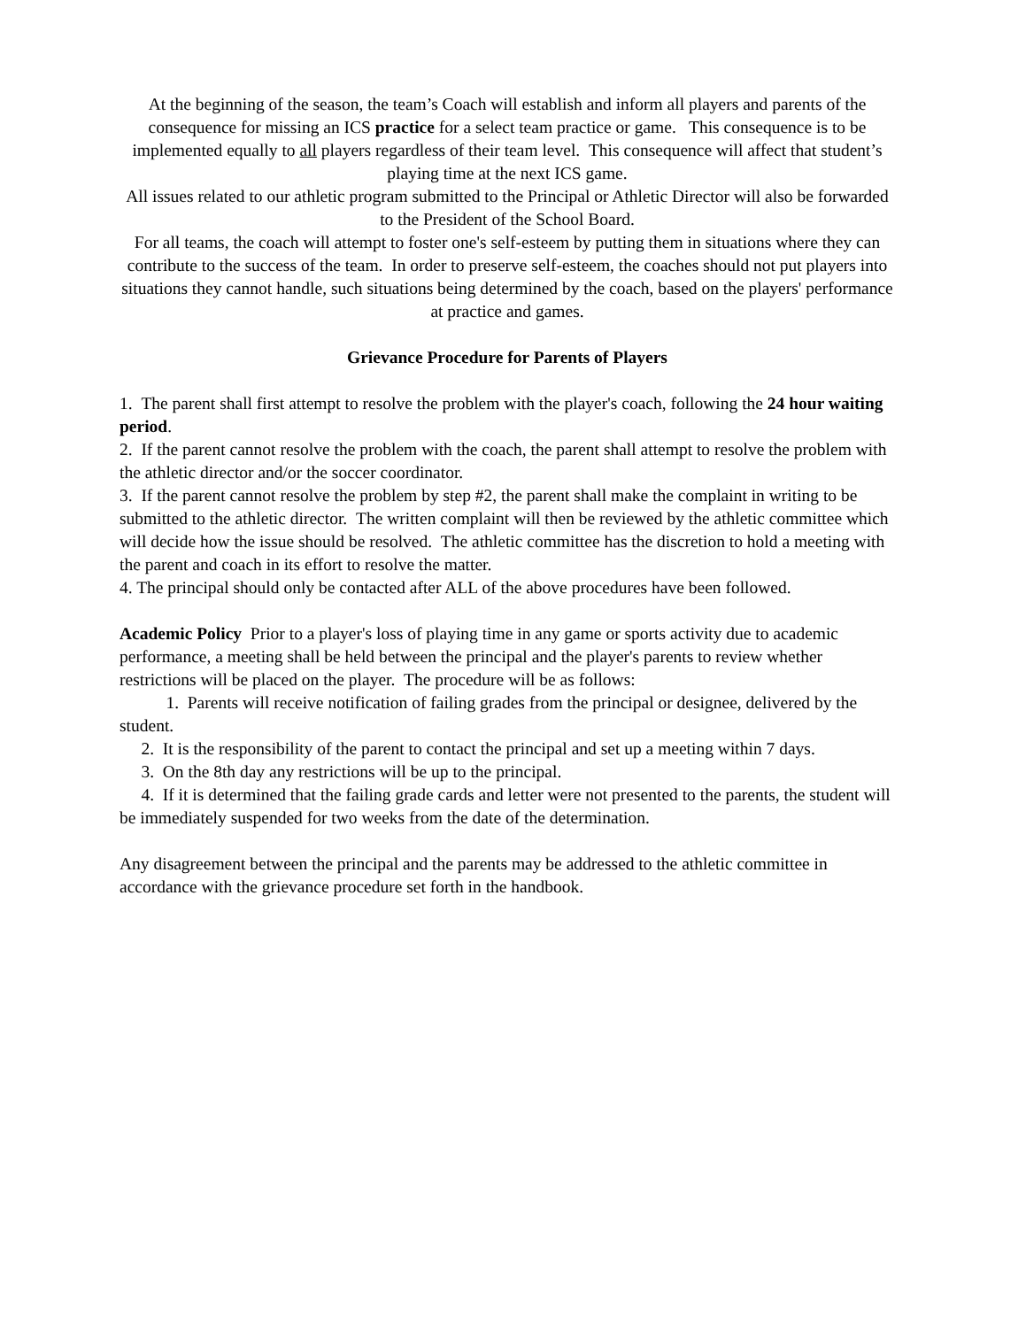At the beginning of the season, the team’s Coach will establish and inform all players and parents of the consequence for missing an ICS practice for a select team practice or game. This consequence is to be implemented equally to all players regardless of their team level. This consequence will affect that student’s playing time at the next ICS game.
All issues related to our athletic program submitted to the Principal or Athletic Director will also be forwarded to the President of the School Board.
For all teams, the coach will attempt to foster one's self-esteem by putting them in situations where they can contribute to the success of the team. In order to preserve self-esteem, the coaches should not put players into situations they cannot handle, such situations being determined by the coach, based on the players' performance at practice and games.
Grievance Procedure for Parents of Players
1. The parent shall first attempt to resolve the problem with the player's coach, following the 24 hour waiting period.
2. If the parent cannot resolve the problem with the coach, the parent shall attempt to resolve the problem with the athletic director and/or the soccer coordinator.
3. If the parent cannot resolve the problem by step #2, the parent shall make the complaint in writing to be submitted to the athletic director. The written complaint will then be reviewed by the athletic committee which will decide how the issue should be resolved. The athletic committee has the discretion to hold a meeting with the parent and coach in its effort to resolve the matter.
4. The principal should only be contacted after ALL of the above procedures have been followed.
Academic Policy Prior to a player's loss of playing time in any game or sports activity due to academic performance, a meeting shall be held between the principal and the player's parents to review whether restrictions will be placed on the player. The procedure will be as follows:
1. Parents will receive notification of failing grades from the principal or designee, delivered by the student.
2. It is the responsibility of the parent to contact the principal and set up a meeting within 7 days.
3. On the 8th day any restrictions will be up to the principal.
4. If it is determined that the failing grade cards and letter were not presented to the parents, the student will be immediately suspended for two weeks from the date of the determination.
Any disagreement between the principal and the parents may be addressed to the athletic committee in accordance with the grievance procedure set forth in the handbook.